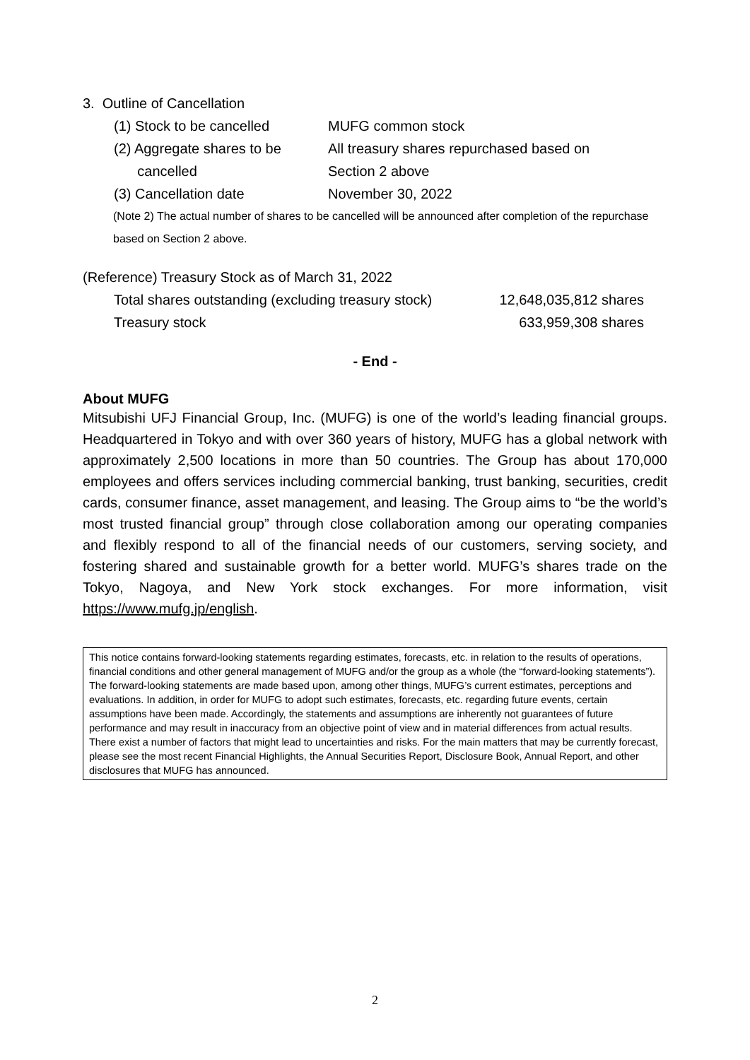3. Outline of Cancellation
| (1) Stock to be cancelled | MUFG common stock |
| (2) Aggregate shares to be cancelled | All treasury shares repurchased based on Section 2 above |
| (3) Cancellation date | November 30, 2022 |
(Note 2) The actual number of shares to be cancelled will be announced after completion of the repurchase based on Section 2 above.
(Reference) Treasury Stock as of March 31, 2022
| Total shares outstanding (excluding treasury stock) | 12,648,035,812 shares |
| Treasury stock | 633,959,308 shares |
- End -
About MUFG
Mitsubishi UFJ Financial Group, Inc. (MUFG) is one of the world’s leading financial groups. Headquartered in Tokyo and with over 360 years of history, MUFG has a global network with approximately 2,500 locations in more than 50 countries. The Group has about 170,000 employees and offers services including commercial banking, trust banking, securities, credit cards, consumer finance, asset management, and leasing. The Group aims to “be the world’s most trusted financial group” through close collaboration among our operating companies and flexibly respond to all of the financial needs of our customers, serving society, and fostering shared and sustainable growth for a better world. MUFG’s shares trade on the Tokyo, Nagoya, and New York stock exchanges. For more information, visit https://www.mufg.jp/english.
This notice contains forward-looking statements regarding estimates, forecasts, etc. in relation to the results of operations, financial conditions and other general management of MUFG and/or the group as a whole (the “forward-looking statements”). The forward-looking statements are made based upon, among other things, MUFG’s current estimates, perceptions and evaluations. In addition, in order for MUFG to adopt such estimates, forecasts, etc. regarding future events, certain assumptions have been made. Accordingly, the statements and assumptions are inherently not guarantees of future performance and may result in inaccuracy from an objective point of view and in material differences from actual results. There exist a number of factors that might lead to uncertainties and risks. For the main matters that may be currently forecast, please see the most recent Financial Highlights, the Annual Securities Report, Disclosure Book, Annual Report, and other disclosures that MUFG has announced.
2